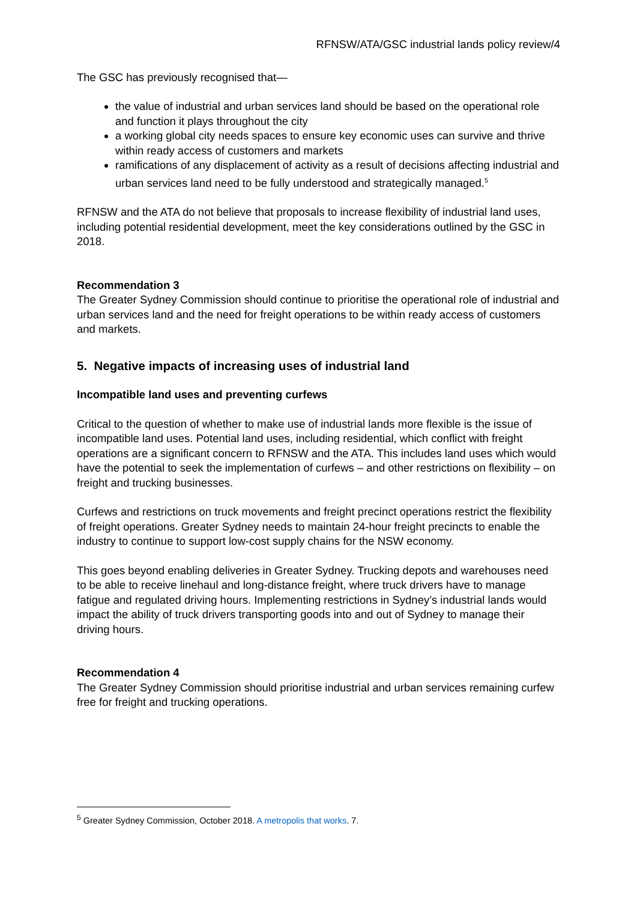RFNSW/ATA/GSC industrial lands policy review/4
The GSC has previously recognised that—
the value of industrial and urban services land should be based on the operational role and function it plays throughout the city
a working global city needs spaces to ensure key economic uses can survive and thrive within ready access of customers and markets
ramifications of any displacement of activity as a result of decisions affecting industrial and urban services land need to be fully understood and strategically managed.<sup>5</sup>
RFNSW and the ATA do not believe that proposals to increase flexibility of industrial land uses, including potential residential development, meet the key considerations outlined by the GSC in 2018.
Recommendation 3
The Greater Sydney Commission should continue to prioritise the operational role of industrial and urban services land and the need for freight operations to be within ready access of customers and markets.
5. Negative impacts of increasing uses of industrial land
Incompatible land uses and preventing curfews
Critical to the question of whether to make use of industrial lands more flexible is the issue of incompatible land uses. Potential land uses, including residential, which conflict with freight operations are a significant concern to RFNSW and the ATA. This includes land uses which would have the potential to seek the implementation of curfews – and other restrictions on flexibility – on freight and trucking businesses.
Curfews and restrictions on truck movements and freight precinct operations restrict the flexibility of freight operations. Greater Sydney needs to maintain 24-hour freight precincts to enable the industry to continue to support low-cost supply chains for the NSW economy.
This goes beyond enabling deliveries in Greater Sydney. Trucking depots and warehouses need to be able to receive linehaul and long-distance freight, where truck drivers have to manage fatigue and regulated driving hours. Implementing restrictions in Sydney’s industrial lands would impact the ability of truck drivers transporting goods into and out of Sydney to manage their driving hours.
Recommendation 4
The Greater Sydney Commission should prioritise industrial and urban services remaining curfew free for freight and trucking operations.
<sup>5</sup> Greater Sydney Commission, October 2018. A metropolis that works. 7.